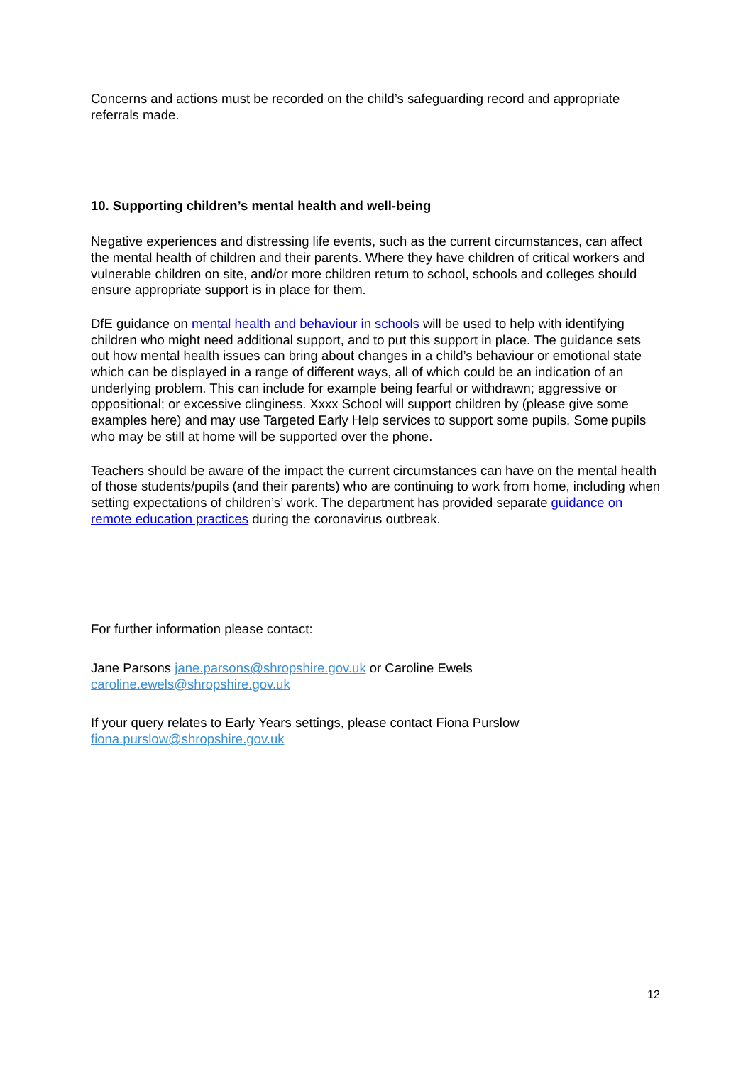Concerns and actions must be recorded on the child’s safeguarding record and appropriate referrals made.
10. Supporting children’s mental health and well-being
Negative experiences and distressing life events, such as the current circumstances, can affect the mental health of children and their parents. Where they have children of critical workers and vulnerable children on site, and/or more children return to school, schools and colleges should ensure appropriate support is in place for them.
DfE guidance on mental health and behaviour in schools will be used to help with identifying children who might need additional support, and to put this support in place. The guidance sets out how mental health issues can bring about changes in a child’s behaviour or emotional state which can be displayed in a range of different ways, all of which could be an indication of an underlying problem. This can include for example being fearful or withdrawn; aggressive or oppositional; or excessive clinginess. Xxxx School will support children by (please give some examples here) and may use Targeted Early Help services to support some pupils. Some pupils who may be still at home will be supported over the phone.
Teachers should be aware of the impact the current circumstances can have on the mental health of those students/pupils (and their parents) who are continuing to work from home, including when setting expectations of children’s’ work. The department has provided separate guidance on remote education practices during the coronavirus outbreak.
For further information please contact:
Jane Parsons jane.parsons@shropshire.gov.uk or Caroline Ewels
caroline.ewels@shropshire.gov.uk
If your query relates to Early Years settings, please contact Fiona Purslow
fiona.purslow@shropshire.gov.uk
12